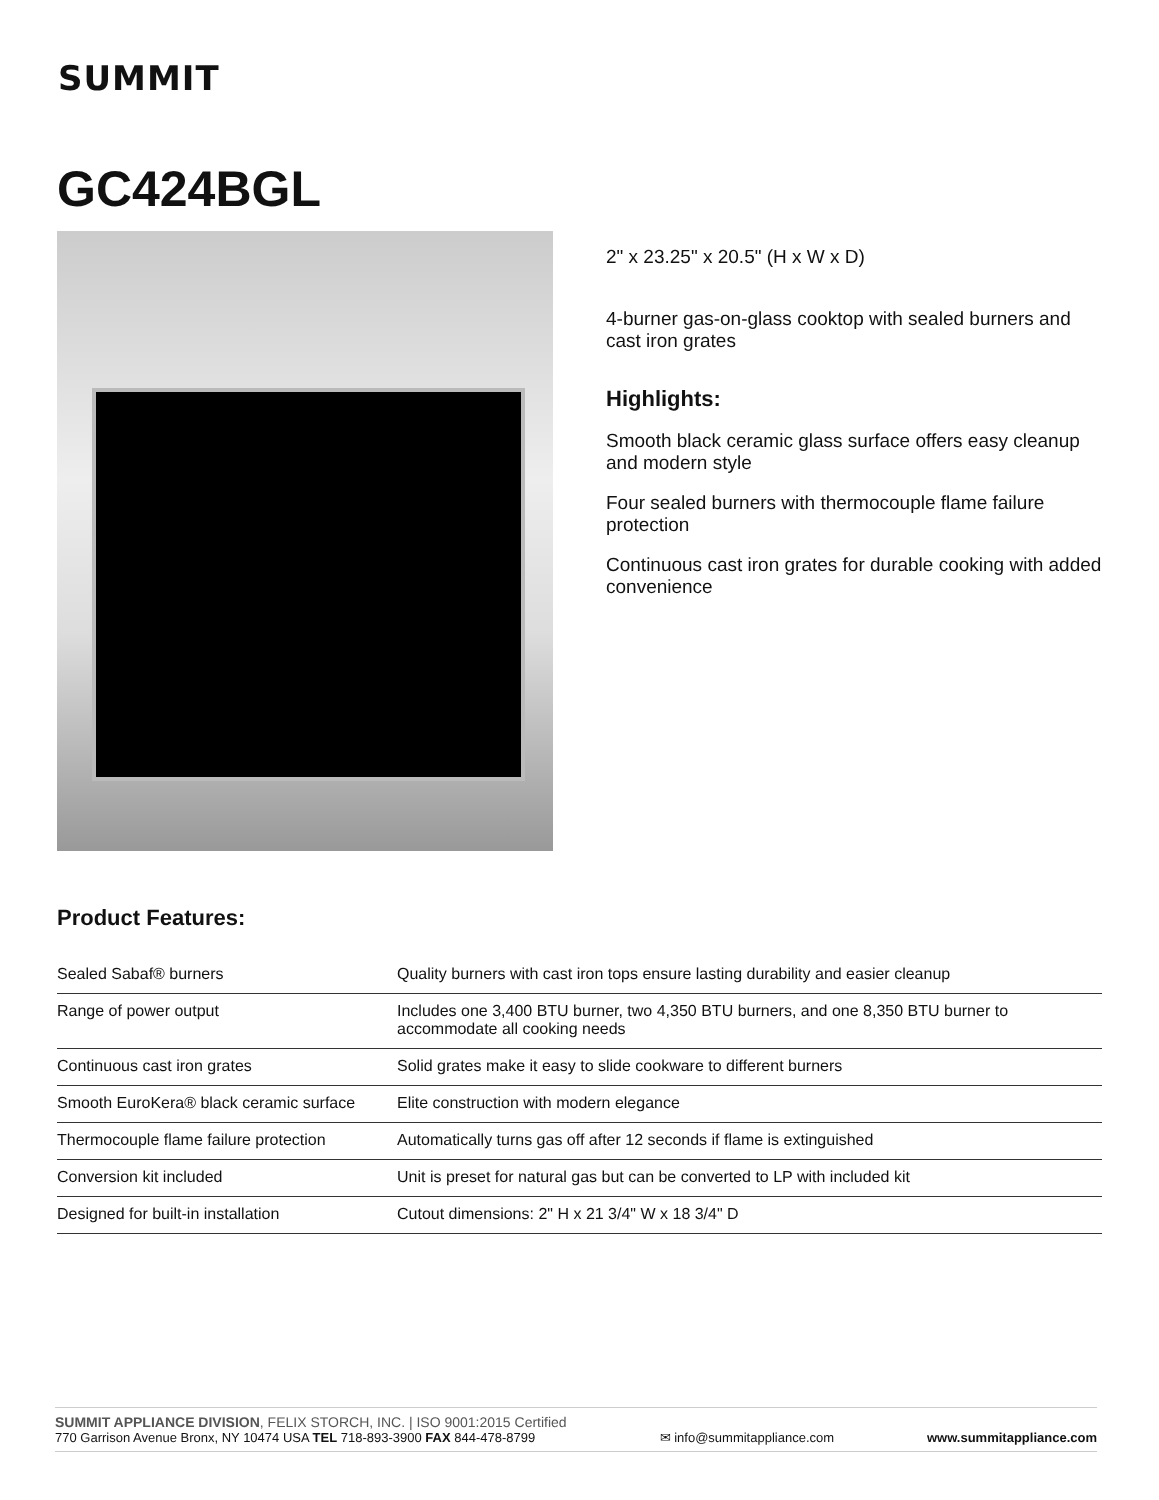SUMMIT
GC424BGL
2" x 23.25" x 20.5" (H x W x D)
4-burner gas-on-glass cooktop with sealed burners and cast iron grates
Highlights:
Smooth black ceramic glass surface offers easy cleanup and modern style
Four sealed burners with thermocouple flame failure protection
Continuous cast iron grates for durable cooking with added convenience
Product Features:
| Sealed Sabaf® burners | Quality burners with cast iron tops ensure lasting durability and easier cleanup |
| Range of power output | Includes one 3,400 BTU burner, two 4,350 BTU burners, and one 8,350 BTU burner to accommodate all cooking needs |
| Continuous cast iron grates | Solid grates make it easy to slide cookware to different burners |
| Smooth EuroKera® black ceramic surface | Elite construction with modern elegance |
| Thermocouple flame failure protection | Automatically turns gas off after 12 seconds if flame is extinguished |
| Conversion kit included | Unit is preset for natural gas but can be converted to LP with included kit |
| Designed for built-in installation | Cutout dimensions: 2" H x 21 3/4" W x 18 3/4" D |
SUMMIT APPLIANCE DIVISION, FELIX STORCH, INC. | ISO 9001:2015 Certified
770 Garrison Avenue Bronx, NY 10474 USA TEL 718-893-3900 FAX 844-478-8799
✉ info@summitappliance.com
www.summitappliance.com